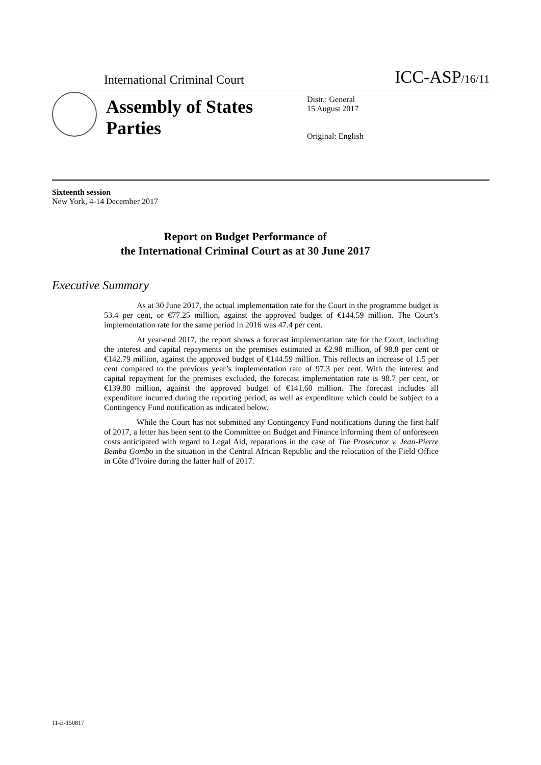International Criminal Court ICC-ASP/16/11
Assembly of States Parties
Distr.: General
15 August 2017
Original: English
Sixteenth session
New York, 4-14 December 2017
Report on Budget Performance of
the International Criminal Court as at 30 June 2017
Executive Summary
As at 30 June 2017, the actual implementation rate for the Court in the programme budget is 53.4 per cent, or €77.25 million, against the approved budget of €144.59 million. The Court’s implementation rate for the same period in 2016 was 47.4 per cent.
At year-end 2017, the report shows a forecast implementation rate for the Court, including the interest and capital repayments on the premises estimated at €2.98 million, of 98.8 per cent or €142.79 million, against the approved budget of €144.59 million. This reflects an increase of 1.5 per cent compared to the previous year’s implementation rate of 97.3 per cent. With the interest and capital repayment for the premises excluded, the forecast implementation rate is 98.7 per cent, or €139.80 million, against the approved budget of €141.60 million. The forecast includes all expenditure incurred during the reporting period, as well as expenditure which could be subject to a Contingency Fund notification as indicated below.
While the Court has not submitted any Contingency Fund notifications during the first half of 2017, a letter has been sent to the Committee on Budget and Finance informing them of unforeseen costs anticipated with regard to Legal Aid, reparations in the case of The Prosecutor v. Jean-Pierre Bemba Gombo in the situation in the Central African Republic and the relocation of the Field Office in Côte d’Ivoire during the latter half of 2017.
11-E-150817